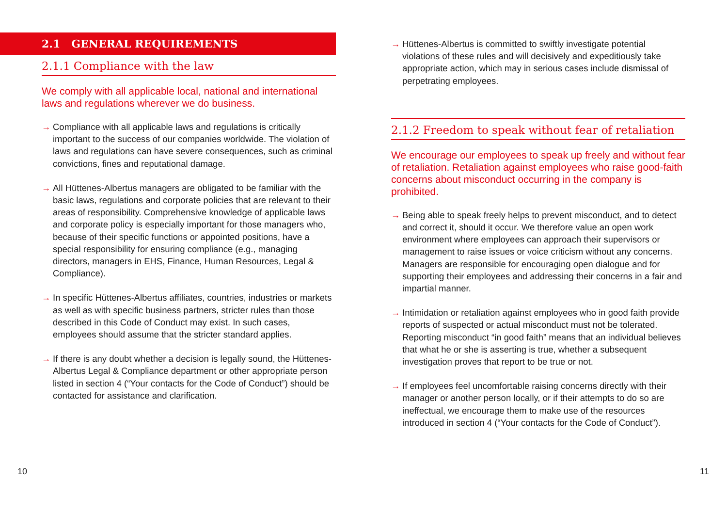2.1 GENERAL REQUIREMENTS
2.1.1 Compliance with the law
We comply with all applicable local, national and internatio­nal laws and regulations wherever we do business.
→ Compliance with all applicable laws and regulations is critically important to the success of our companies worldwide. The violation of laws and regulations can have severe consequences, such as criminal convictions, fines and reputational damage.
→ All Hüttenes-Albertus managers are obligated to be familiar with the basic laws, regulations and corporate policies that are rele­vant to their areas of responsibility. Comprehensive knowledge of applicable laws and corporate policy is especially important for those managers who, because of their specific functions or appointed positions, have a special responsibility for ensu­ring compliance (e.g., managing directors, managers in EHS, Finance, Human Resources, Legal & Compliance).
→ In specific Hüttenes-Albertus affiliates, countries, industries or markets as well as with specific business partners, stricter rules than those described in this Code of Conduct may exist. In such cases, employees should assume that the stricter standard applies.
→ If there is any doubt whether a decision is legally sound, the Hüttenes-Albertus Legal & Compliance department or other appropriate person listed in section 4 (“Your contacts for the Code of Conduct”) should be contacted for assistance and clarification.
→ Hüttenes-Albertus is committed to swiftly investigate potential violations of these rules and will decisively and expeditiously take appropriate action, which may in serious cases include dismissal of perpetrating employees.
2.1.2 Freedom to speak without fear of retaliation
We encourage our employees to speak up freely and wit­hout fear of retaliation. Retaliation against employees who raise good-faith concerns about misconduct occurring in the company is prohibited.
→ Being able to speak freely helps to prevent misconduct, and to detect and correct it, should it occur. We therefore value an open work environment where employees can approach their super­visors or management to raise issues or voice criticism without any concerns. Managers are responsible for encouraging open dialogue and for supporting their employees and addressing their concerns in a fair and impartial manner.
→ Intimidation or retaliation against employees who in good faith provide reports of suspected or actual misconduct must not be tolerated. Reporting misconduct “in good faith” means that an individual believes that what he or she is asserting is true, whether a subsequent investigation proves that report to be true or not.
→ If employees feel uncomfortable raising concerns directly with their manager or another person locally, or if their attempts to do so are ineffectual, we encourage them to make use of the resources introduced in section 4 (“Your contacts for the Code of Conduct”).
10 11